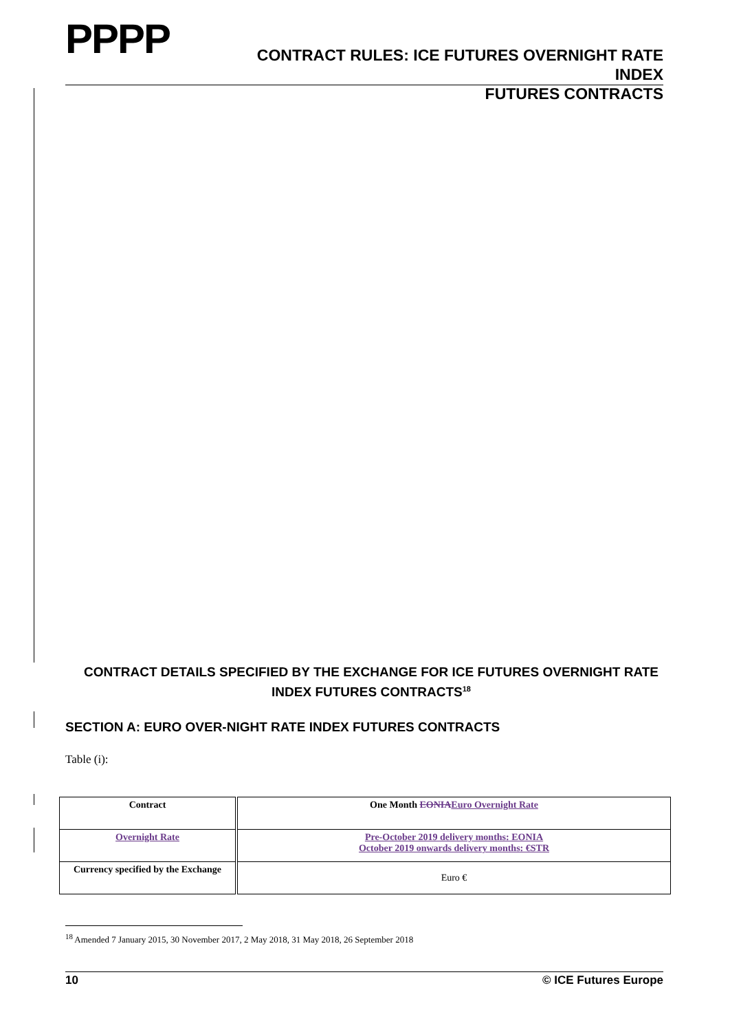PPPP
CONTRACT RULES: ICE FUTURES OVERNIGHT RATE INDEX
FUTURES CONTRACTS
CONTRACT DETAILS SPECIFIED BY THE EXCHANGE FOR ICE FUTURES OVERNIGHT RATE INDEX FUTURES CONTRACTS<sup>18</sup>
SECTION A: EURO OVER-NIGHT RATE INDEX FUTURES CONTRACTS
Table (i):
| Contract | One Month EONIA Euro Overnight Rate |
| Overnight Rate | Pre-October 2019 delivery months: EONIA October 2019 onwards delivery months: €STR |
| Currency specified by the Exchange | Euro € |
<sup>18</sup> Amended 7 January 2015, 30 November 2017, 2 May 2018, 31 May 2018, 26 September 2018
10 © ICE Futures Europe